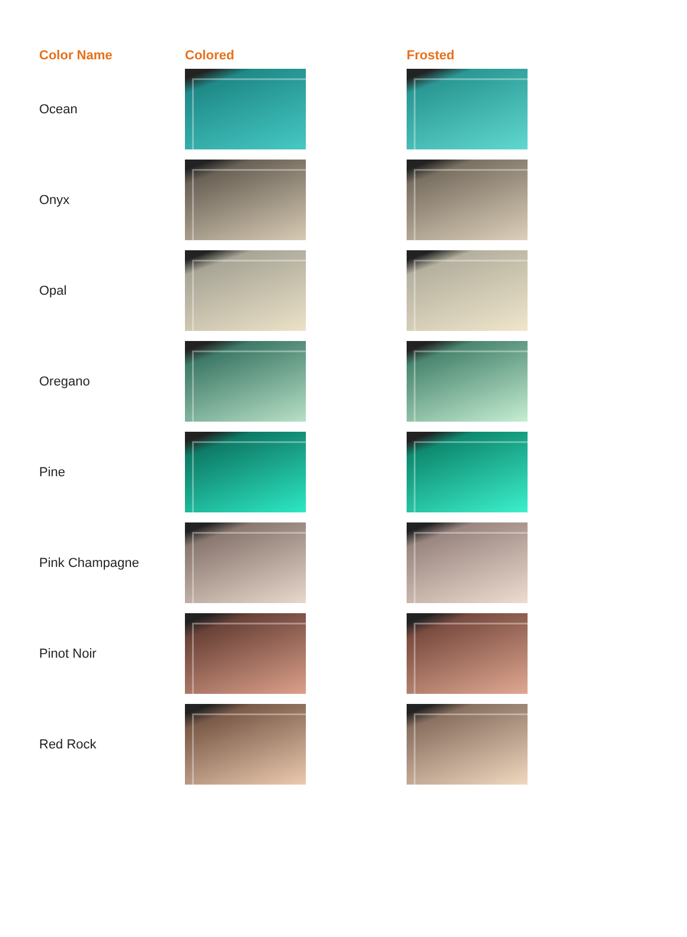| Color Name | Colored | Frosted |
| --- | --- | --- |
| Ocean | | |
| Onyx | | |
| Opal | | |
| Oregano | | |
| Pine | | |
| Pink Champagne | | |
| Pinot Noir | | |
| Red Rock | | |